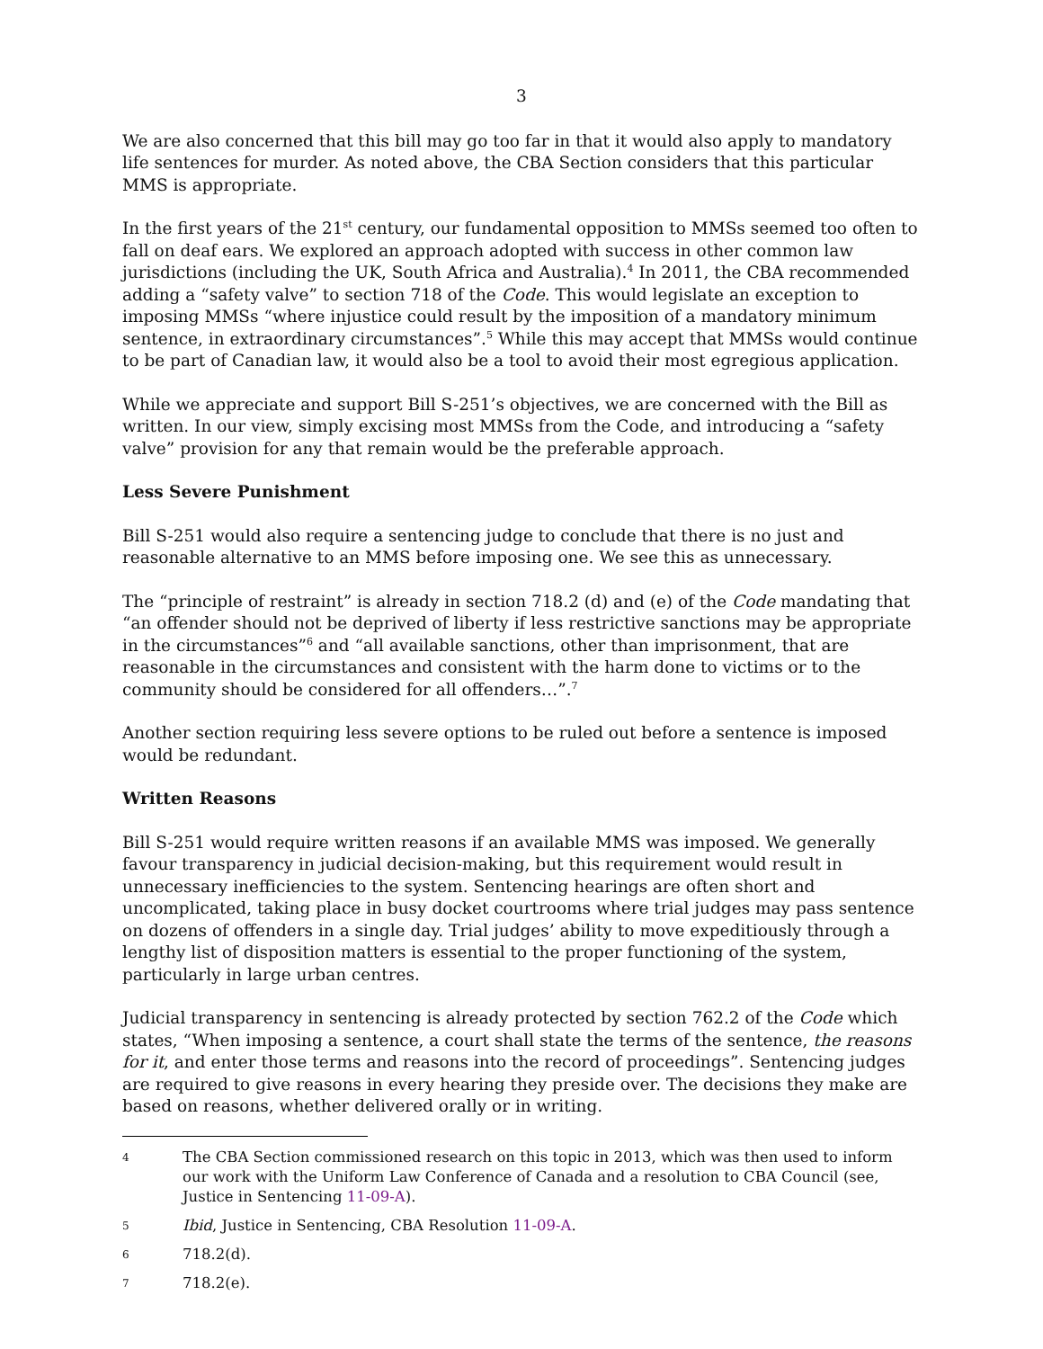3
We are also concerned that this bill may go too far in that it would also apply to mandatory life sentences for murder. As noted above, the CBA Section considers that this particular MMS is appropriate.
In the first years of the 21<sup>st</sup> century, our fundamental opposition to MMSs seemed too often to fall on deaf ears. We explored an approach adopted with success in other common law jurisdictions (including the UK, South Africa and Australia).<sup>4</sup> In 2011, the CBA recommended adding a “safety valve” to section 718 of the Code. This would legislate an exception to imposing MMSs “where injustice could result by the imposition of a mandatory minimum sentence, in extraordinary circumstances”.<sup>5</sup> While this may accept that MMSs would continue to be part of Canadian law, it would also be a tool to avoid their most egregious application.
While we appreciate and support Bill S-251’s objectives, we are concerned with the Bill as written. In our view, simply excising most MMSs from the Code, and introducing a “safety valve” provision for any that remain would be the preferable approach.
Less Severe Punishment
Bill S-251 would also require a sentencing judge to conclude that there is no just and reasonable alternative to an MMS before imposing one. We see this as unnecessary.
The “principle of restraint” is already in section 718.2 (d) and (e) of the Code mandating that “an offender should not be deprived of liberty if less restrictive sanctions may be appropriate in the circumstances”<sup>6</sup> and “all available sanctions, other than imprisonment, that are reasonable in the circumstances and consistent with the harm done to victims or to the community should be considered for all offenders…”.<sup>7</sup>
Another section requiring less severe options to be ruled out before a sentence is imposed would be redundant.
Written Reasons
Bill S-251 would require written reasons if an available MMS was imposed. We generally favour transparency in judicial decision-making, but this requirement would result in unnecessary inefficiencies to the system. Sentencing hearings are often short and uncomplicated, taking place in busy docket courtrooms where trial judges may pass sentence on dozens of offenders in a single day. Trial judges’ ability to move expeditiously through a lengthy list of disposition matters is essential to the proper functioning of the system, particularly in large urban centres.
Judicial transparency in sentencing is already protected by section 762.2 of the Code which states, “When imposing a sentence, a court shall state the terms of the sentence, the reasons for it, and enter those terms and reasons into the record of proceedings”. Sentencing judges are required to give reasons in every hearing they preside over. The decisions they make are based on reasons, whether delivered orally or in writing.
4 The CBA Section commissioned research on this topic in 2013, which was then used to inform our work with the Uniform Law Conference of Canada and a resolution to CBA Council (see, Justice in Sentencing 11-09-A).
5 Ibid, Justice in Sentencing, CBA Resolution 11-09-A.
6 718.2(d).
7 718.2(e).